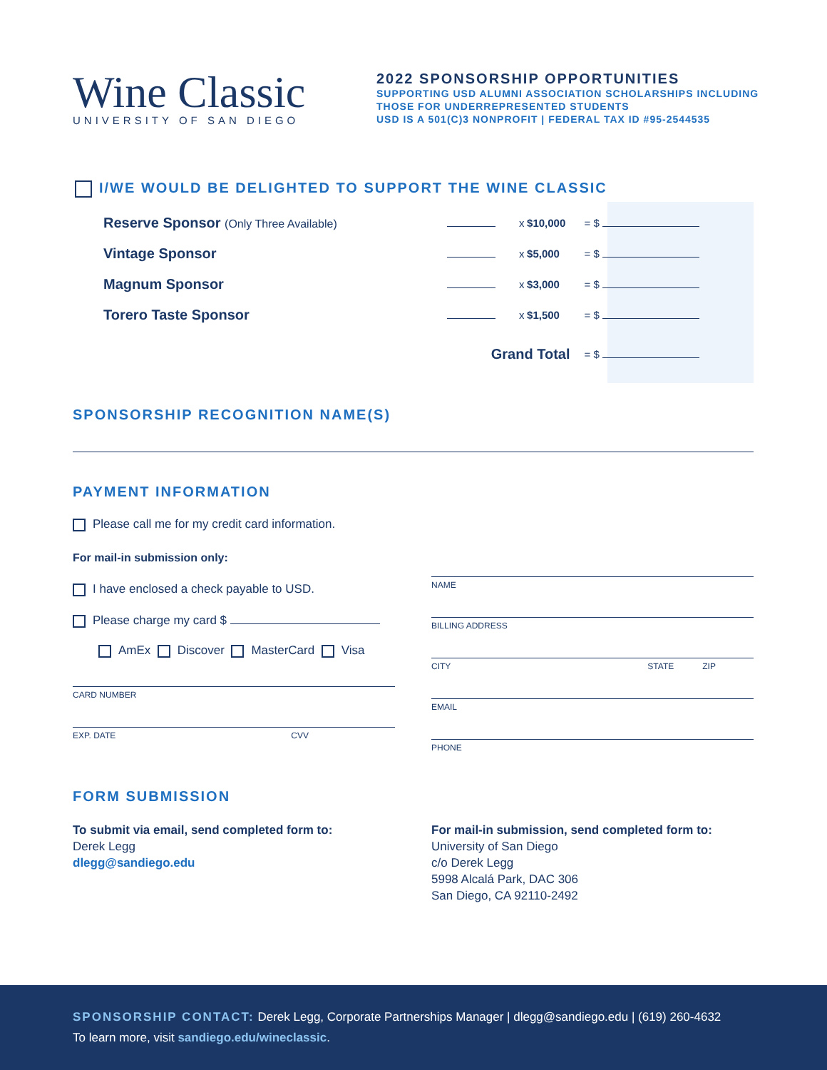Wine Classic
UNIVERSITY OF SAN DIEGO
2022 SPONSORSHIP OPPORTUNITIES
SUPPORTING USD ALUMNI ASSOCIATION SCHOLARSHIPS INCLUDING
THOSE FOR UNDERREPRESENTED STUDENTS
USD IS A 501(C)3 NONPROFIT | FEDERAL TAX ID #95-2544535
I/WE WOULD BE DELIGHTED TO SUPPORT THE WINE CLASSIC
| Reserve Sponsor (Only Three Available) | | x | $10,000 | = $ |
| Vintage Sponsor | | x | $5,000 | = $ |
| Magnum Sponsor | | x | $3,000 | = $ |
| Torero Taste Sponsor | | x | $1,500 | = $ |
| | Grand Total | | | = $ |
SPONSORSHIP RECOGNITION NAME(S)
PAYMENT INFORMATION
Please call me for my credit card information.
For mail-in submission only:
I have enclosed a check payable to USD.
Please charge my card $
AmEx Discover MasterCard Visa
CARD NUMBER
EXP. DATE CVV
NAME
BILLING ADDRESS
CITY STATE ZIP
EMAIL
PHONE
FORM SUBMISSION
To submit via email, send completed form to:
Derek Legg
dlegg@sandiego.edu
For mail-in submission, send completed form to:
University of San Diego
c/o Derek Legg
5998 Alcalá Park, DAC 306
San Diego, CA 92110-2492
SPONSORSHIP CONTACT: Derek Legg, Corporate Partnerships Manager | dlegg@sandiego.edu | (619) 260-4632
To learn more, visit sandiego.edu/wineclassic.